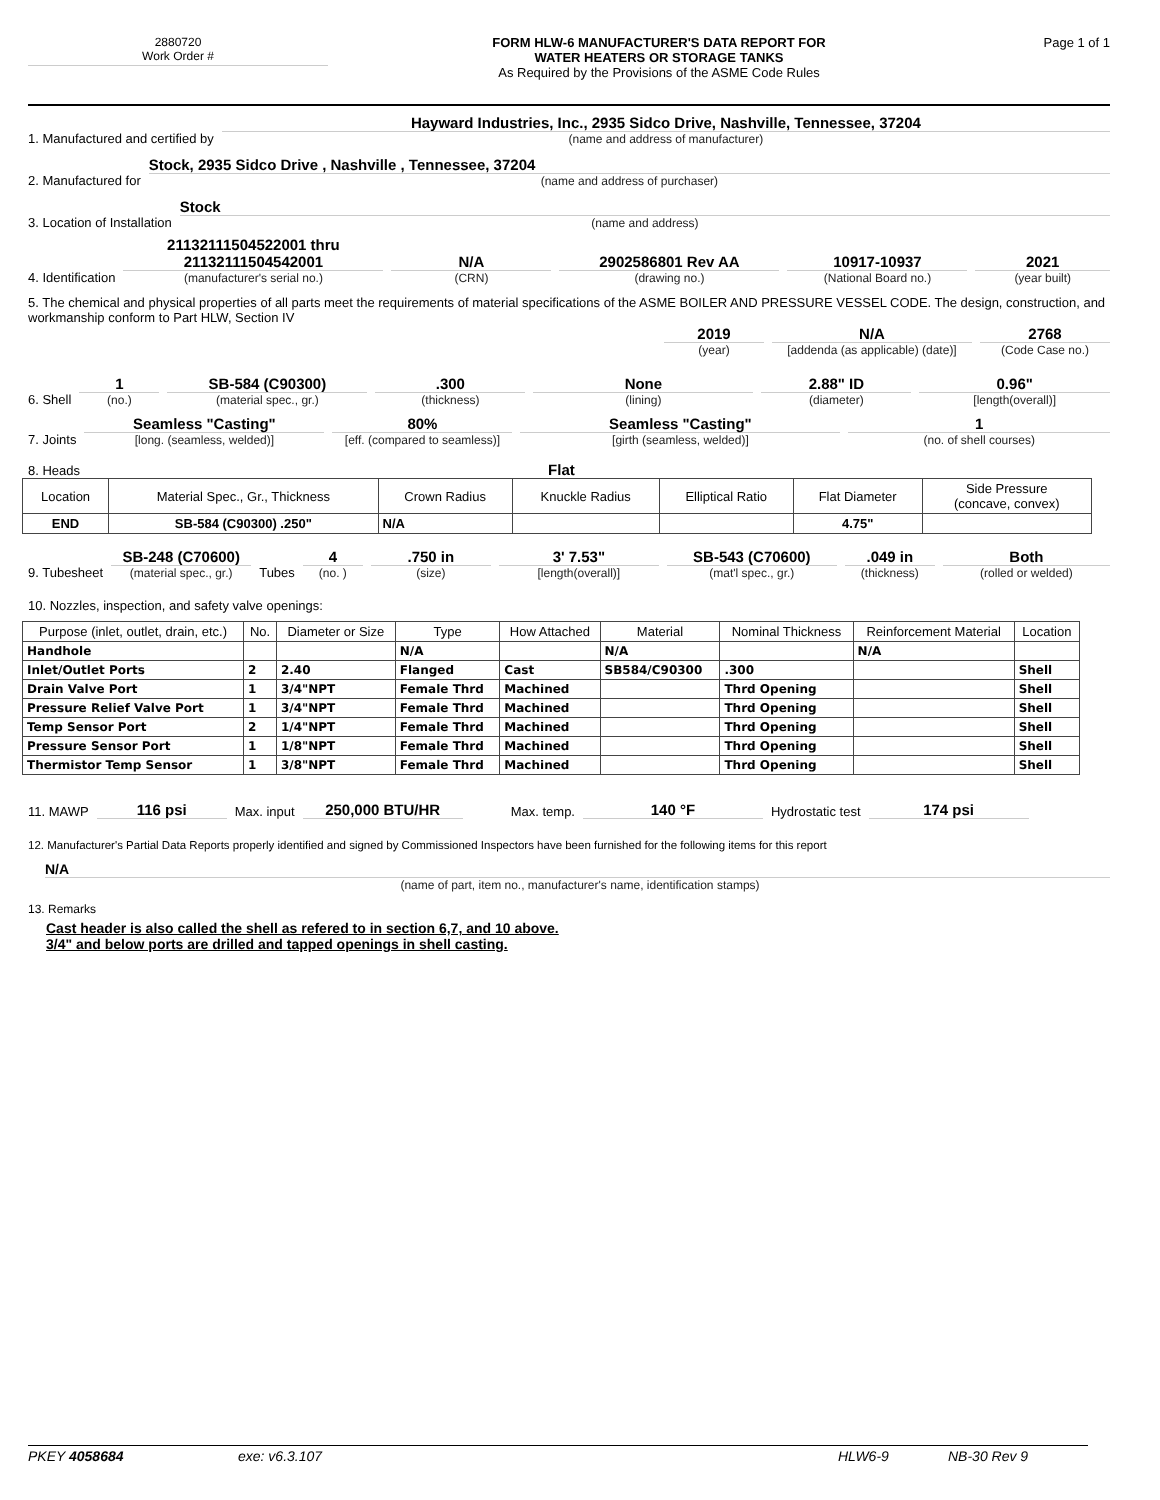2880720
Work Order #
FORM HLW-6 MANUFACTURER'S DATA REPORT FOR
WATER HEATERS OR STORAGE TANKS
As Required by the Provisions of the ASME Code Rules
Page 1 of 1
1. Manufactured and certified by
Hayward Industries, Inc., 2935 Sidco Drive, Nashville, Tennessee, 37204
(name and address of manufacturer)
2. Manufactured for
Stock, 2935 Sidco Drive , Nashville , Tennessee, 37204
(name and address of purchaser)
3. Location of Installation
Stock
(name and address)
4. Identification
21132111504522001 thru
21132111504542001
(manufacturer's serial no.)
N/A
(CRN)
2902586801 Rev AA
(drawing no.)
10917-10937
(National Board no.)
2021
(year built)
5. The chemical and physical properties of all parts meet the requirements of material specifications of the ASME BOILER AND PRESSURE VESSEL CODE. The design, construction, and workmanship conform to Part HLW, Section IV
2019
(year)
N/A
[addenda (as applicable) (date)]
2768
(Code Case no.)
6. Shell
1
(no.)
SB-584 (C90300)
(material spec., gr.)
.300
(thickness)
None
(lining)
2.88" ID
(diameter)
0.96"
[length(overall)]
7. Joints
Seamless "Casting"
[long. (seamless, welded)]
80%
[eff. (compared to seamless)]
Seamless "Casting"
[girth (seamless, welded)]
1
(no. of shell courses)
8. Heads Flat
| Location | Material Spec., Gr., Thickness | Crown Radius | Knuckle Radius | Elliptical Ratio | Flat Diameter | Side Pressure (concave, convex) |
| --- | --- | --- | --- | --- | --- | --- |
| END | SB-584 (C90300) .250" | N/A | | | 4.75" | |
9. Tubesheet
SB-248 (C70600)
(material spec., gr.)
Tubes
4
(no. )
.750 in
(size)
3' 7.53"
[length(overall)]
SB-543 (C70600)
(mat'l spec., gr.)
.049 in
(thickness)
Both
(rolled or welded)
10. Nozzles, inspection, and safety valve openings:
| Purpose (inlet, outlet, drain, etc.) | No. | Diameter or Size | Type | How Attached | Material | Nominal Thickness | Reinforcement Material | Location |
| --- | --- | --- | --- | --- | --- | --- | --- | --- |
| Handhole | | | N/A | | N/A | | N/A | |
| Inlet/Outlet Ports | 2 | 2.40 | Flanged | Cast | SB584/C90300 | .300 | | Shell |
| Drain Valve Port | 1 | 3/4"NPT | Female Thrd | Machined | | Thrd Opening | | Shell |
| Pressure Relief Valve Port | 1 | 3/4"NPT | Female Thrd | Machined | | Thrd Opening | | Shell |
| Temp Sensor Port | 2 | 1/4"NPT | Female Thrd | Machined | | Thrd Opening | | Shell |
| Pressure Sensor Port | 1 | 1/8"NPT | Female Thrd | Machined | | Thrd Opening | | Shell |
| Thermistor Temp Sensor | 1 | 3/8"NPT | Female Thrd | Machined | | Thrd Opening | | Shell |
11. MAWP 116 psi Max. input 250,000 BTU/HR Max. temp. 140 °F Hydrostatic test 174 psi
12. Manufacturer's Partial Data Reports properly identified and signed by Commissioned Inspectors have been furnished for the following items for this report
N/A
(name of part, item no., manufacturer's name, identification stamps)
13. Remarks
Cast header is also called the shell as refered to in section 6,7, and 10 above.
3/4" and below ports are drilled and tapped openings in shell casting.
PKEY 4058684 exe: v6.3.107 HLW6-9 NB-30 Rev 9